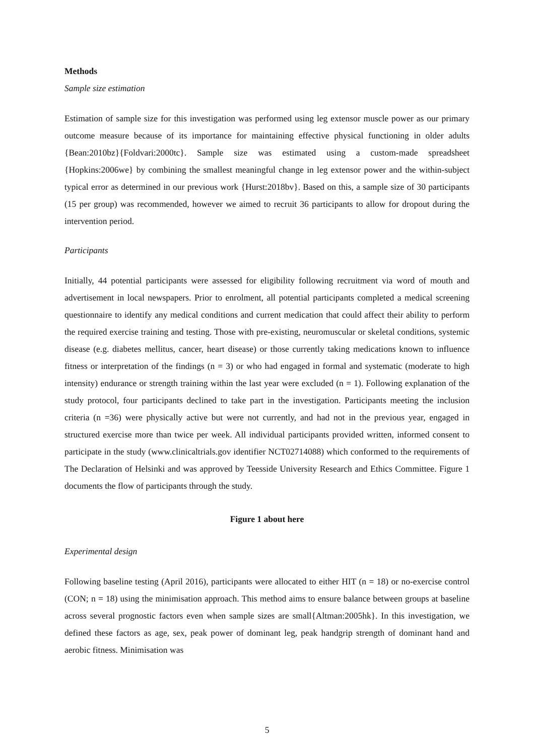Methods
Sample size estimation
Estimation of sample size for this investigation was performed using leg extensor muscle power as our primary outcome measure because of its importance for maintaining effective physical functioning in older adults {Bean:2010bz}{Foldvari:2000tc}. Sample size was estimated using a custom-made spreadsheet {Hopkins:2006we} by combining the smallest meaningful change in leg extensor power and the within-subject typical error as determined in our previous work {Hurst:2018bv}. Based on this, a sample size of 30 participants (15 per group) was recommended, however we aimed to recruit 36 participants to allow for dropout during the intervention period.
Participants
Initially, 44 potential participants were assessed for eligibility following recruitment via word of mouth and advertisement in local newspapers. Prior to enrolment, all potential participants completed a medical screening questionnaire to identify any medical conditions and current medication that could affect their ability to perform the required exercise training and testing. Those with pre-existing, neuromuscular or skeletal conditions, systemic disease (e.g. diabetes mellitus, cancer, heart disease) or those currently taking medications known to influence fitness or interpretation of the findings (n = 3) or who had engaged in formal and systematic (moderate to high intensity) endurance or strength training within the last year were excluded (n = 1). Following explanation of the study protocol, four participants declined to take part in the investigation. Participants meeting the inclusion criteria (n =36) were physically active but were not currently, and had not in the previous year, engaged in structured exercise more than twice per week. All individual participants provided written, informed consent to participate in the study (www.clinicaltrials.gov identifier NCT02714088) which conformed to the requirements of The Declaration of Helsinki and was approved by Teesside University Research and Ethics Committee. Figure 1 documents the flow of participants through the study.
Figure 1 about here
Experimental design
Following baseline testing (April 2016), participants were allocated to either HIT (n = 18) or no-exercise control (CON; n = 18) using the minimisation approach. This method aims to ensure balance between groups at baseline across several prognostic factors even when sample sizes are small{Altman:2005hk}. In this investigation, we defined these factors as age, sex, peak power of dominant leg, peak handgrip strength of dominant hand and aerobic fitness. Minimisation was
5